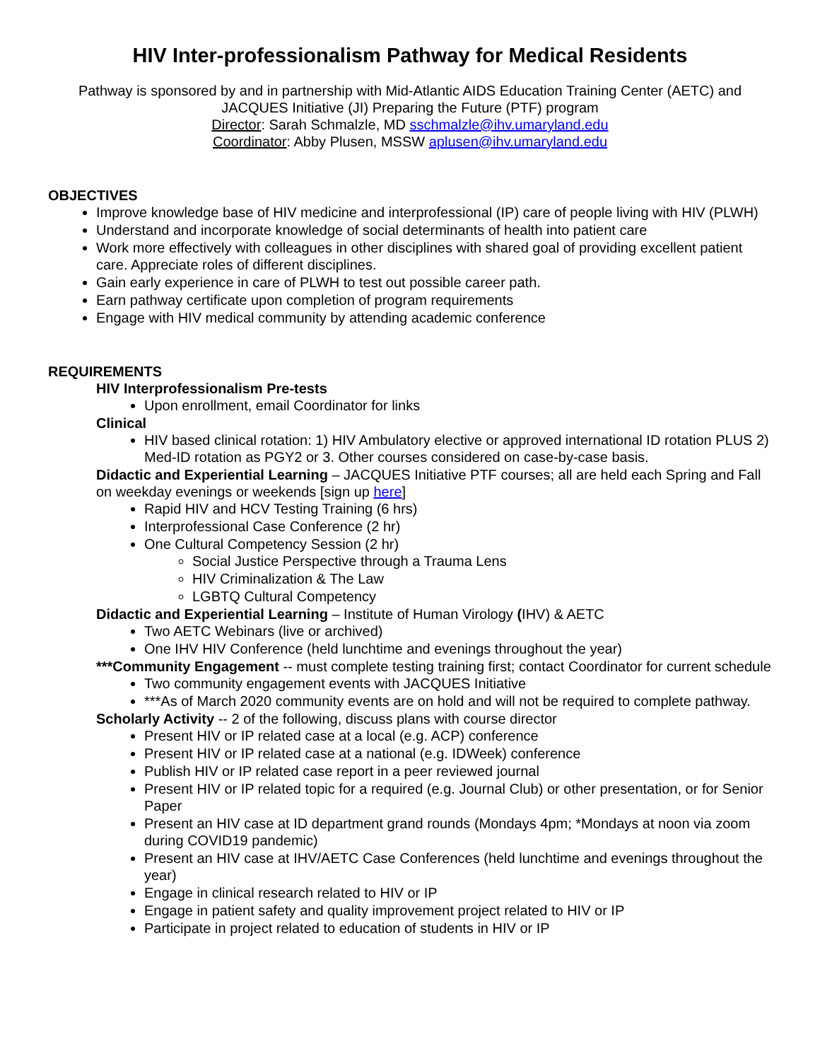HIV Inter-professionalism Pathway for Medical Residents
Pathway is sponsored by and in partnership with Mid-Atlantic AIDS Education Training Center (AETC) and JACQUES Initiative (JI) Preparing the Future (PTF) program
Director: Sarah Schmalzle, MD sschmalzle@ihv.umaryland.edu
Coordinator: Abby Plusen, MSSW aplusen@ihv.umaryland.edu
OBJECTIVES
Improve knowledge base of HIV medicine and interprofessional (IP) care of people living with HIV (PLWH)
Understand and incorporate knowledge of social determinants of health into patient care
Work more effectively with colleagues in other disciplines with shared goal of providing excellent patient care. Appreciate roles of different disciplines.
Gain early experience in care of PLWH to test out possible career path.
Earn pathway certificate upon completion of program requirements
Engage with HIV medical community by attending academic conference
REQUIREMENTS
HIV Interprofessionalism Pre-tests
Upon enrollment, email Coordinator for links
Clinical
HIV based clinical rotation: 1) HIV Ambulatory elective or approved international ID rotation PLUS 2) Med-ID rotation as PGY2 or 3. Other courses considered on case-by-case basis.
Didactic and Experiential Learning – JACQUES Initiative PTF courses; all are held each Spring and Fall on weekday evenings or weekends [sign up here]
Rapid HIV and HCV Testing Training (6 hrs)
Interprofessional Case Conference (2 hr)
One Cultural Competency Session (2 hr)
Social Justice Perspective through a Trauma Lens
HIV Criminalization & The Law
LGBTQ Cultural Competency
Didactic and Experiential Learning – Institute of Human Virology (IHV) & AETC
Two AETC Webinars (live or archived)
One IHV HIV Conference (held lunchtime and evenings throughout the year)
***Community Engagement -- must complete testing training first; contact Coordinator for current schedule
Two community engagement events with JACQUES Initiative
***As of March 2020 community events are on hold and will not be required to complete pathway.
Scholarly Activity -- 2 of the following, discuss plans with course director
Present HIV or IP related case at a local (e.g. ACP) conference
Present HIV or IP related case at a national (e.g. IDWeek) conference
Publish HIV or IP related case report in a peer reviewed journal
Present HIV or IP related topic for a required (e.g. Journal Club) or other presentation, or for Senior Paper
Present an HIV case at ID department grand rounds (Mondays 4pm; *Mondays at noon via zoom during COVID19 pandemic)
Present an HIV case at IHV/AETC Case Conferences (held lunchtime and evenings throughout the year)
Engage in clinical research related to HIV or IP
Engage in patient safety and quality improvement project related to HIV or IP
Participate in project related to education of students in HIV or IP